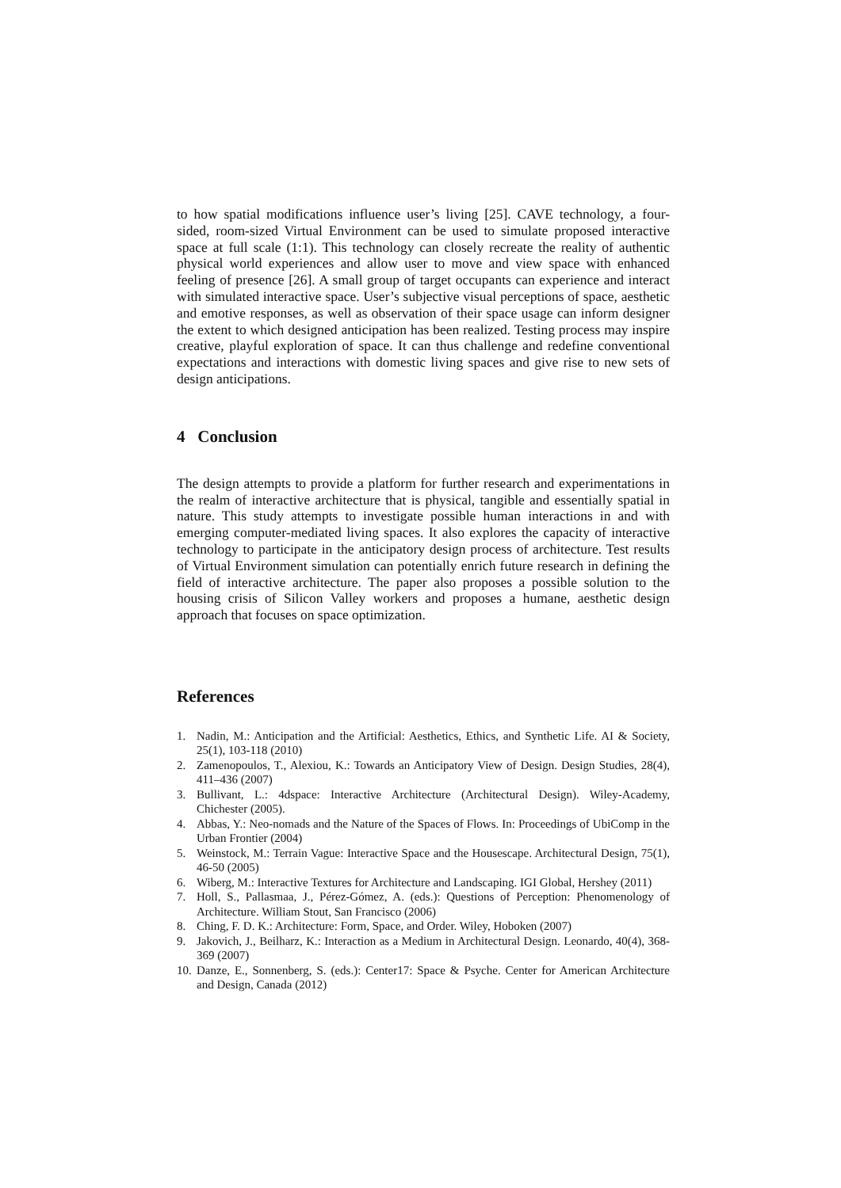to how spatial modifications influence user’s living [25]. CAVE technology, a four-sided, room-sized Virtual Environment can be used to simulate proposed interactive space at full scale (1:1). This technology can closely recreate the reality of authentic physical world experiences and allow user to move and view space with enhanced feeling of presence [26]. A small group of target occupants can experience and interact with simulated interactive space. User’s subjective visual perceptions of space, aesthetic and emotive responses, as well as observation of their space usage can inform designer the extent to which designed anticipation has been realized. Testing process may inspire creative, playful exploration of space. It can thus challenge and redefine conventional expectations and interactions with domestic living spaces and give rise to new sets of design anticipations.
4 Conclusion
The design attempts to provide a platform for further research and experimentations in the realm of interactive architecture that is physical, tangible and essentially spatial in nature. This study attempts to investigate possible human interactions in and with emerging computer-mediated living spaces. It also explores the capacity of interactive technology to participate in the anticipatory design process of architecture. Test results of Virtual Environment simulation can potentially enrich future research in defining the field of interactive architecture. The paper also proposes a possible solution to the housing crisis of Silicon Valley workers and proposes a humane, aesthetic design approach that focuses on space optimization.
References
1. Nadin, M.: Anticipation and the Artificial: Aesthetics, Ethics, and Synthetic Life. AI & Society, 25(1), 103-118 (2010)
2. Zamenopoulos, T., Alexiou, K.: Towards an Anticipatory View of Design. Design Studies, 28(4), 411–436 (2007)
3. Bullivant, L.: 4dspace: Interactive Architecture (Architectural Design). Wiley-Academy, Chichester (2005).
4. Abbas, Y.: Neo-nomads and the Nature of the Spaces of Flows. In: Proceedings of UbiComp in the Urban Frontier (2004)
5. Weinstock, M.: Terrain Vague: Interactive Space and the Housescape. Architectural Design, 75(1), 46-50 (2005)
6. Wiberg, M.: Interactive Textures for Architecture and Landscaping. IGI Global, Hershey (2011)
7. Holl, S., Pallasmaa, J., Pérez-Gómez, A. (eds.): Questions of Perception: Phenomenology of Architecture. William Stout, San Francisco (2006)
8. Ching, F. D. K.: Architecture: Form, Space, and Order. Wiley, Hoboken (2007)
9. Jakovich, J., Beilharz, K.: Interaction as a Medium in Architectural Design. Leonardo, 40(4), 368-369 (2007)
10. Danze, E., Sonnenberg, S. (eds.): Center17: Space & Psyche. Center for American Architecture and Design, Canada (2012)